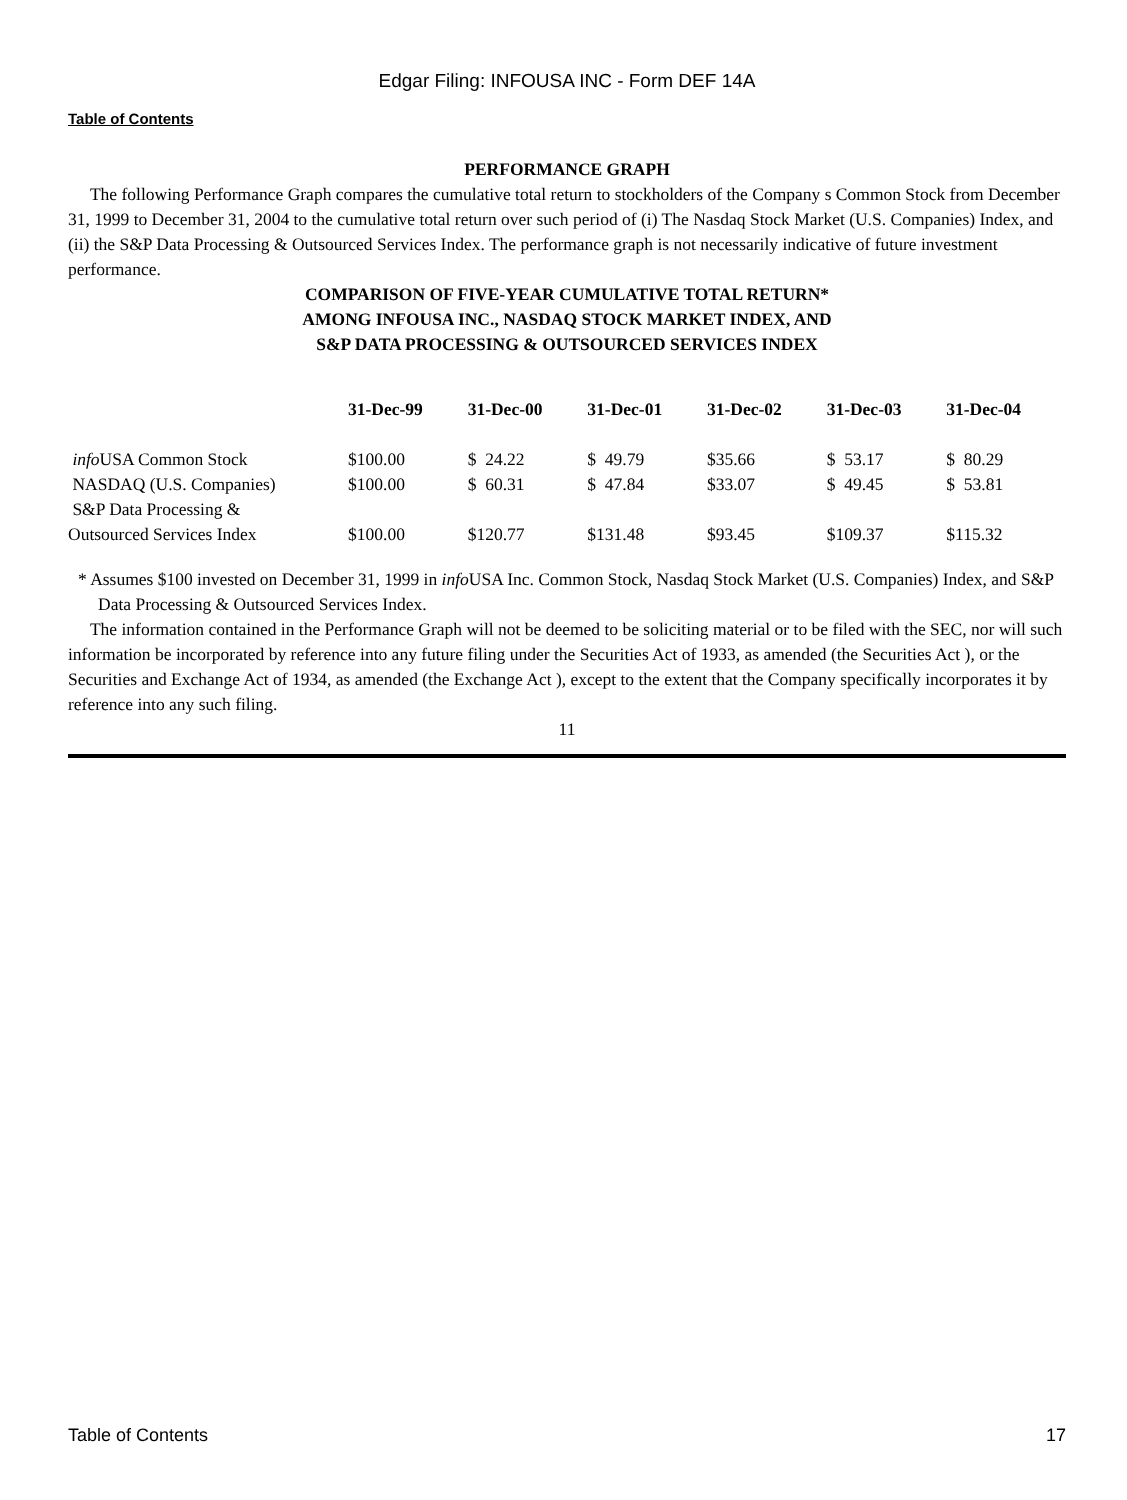Edgar Filing: INFOUSA INC - Form DEF 14A
Table of Contents
PERFORMANCE GRAPH
The following Performance Graph compares the cumulative total return to stockholders of the Company s Common Stock from December 31, 1999 to December 31, 2004 to the cumulative total return over such period of (i) The Nasdaq Stock Market (U.S. Companies) Index, and (ii) the S&P Data Processing & Outsourced Services Index. The performance graph is not necessarily indicative of future investment performance.
COMPARISON OF FIVE-YEAR CUMULATIVE TOTAL RETURN*
AMONG INFOUSA INC., NASDAQ STOCK MARKET INDEX, AND
S&P DATA PROCESSING & OUTSOURCED SERVICES INDEX
| | 31-Dec-99 | 31-Dec-00 | 31-Dec-01 | 31-Dec-02 | 31-Dec-03 | 31-Dec-04 |
| --- | --- | --- | --- | --- | --- | --- |
| info USA Common Stock | $100.00 | $ 24.22 | $ 49.79 | $35.66 | $ 53.17 | $ 80.29 |
| NASDAQ (U.S. Companies) | $100.00 | $ 60.31 | $ 47.84 | $33.07 | $ 49.45 | $ 53.81 |
| S&P Data Processing & Outsourced Services Index | $100.00 | $120.77 | $131.48 | $93.45 | $109.37 | $115.32 |
* Assumes $100 invested on December 31, 1999 in info USA Inc. Common Stock, Nasdaq Stock Market (U.S. Companies) Index, and S&P Data Processing & Outsourced Services Index.
The information contained in the Performance Graph will not be deemed to be soliciting material or to be filed with the SEC, nor will such information be incorporated by reference into any future filing under the Securities Act of 1933, as amended (the Securities Act ), or the Securities and Exchange Act of 1934, as amended (the Exchange Act ), except to the extent that the Company specifically incorporates it by reference into any such filing.
11
Table of Contents 17